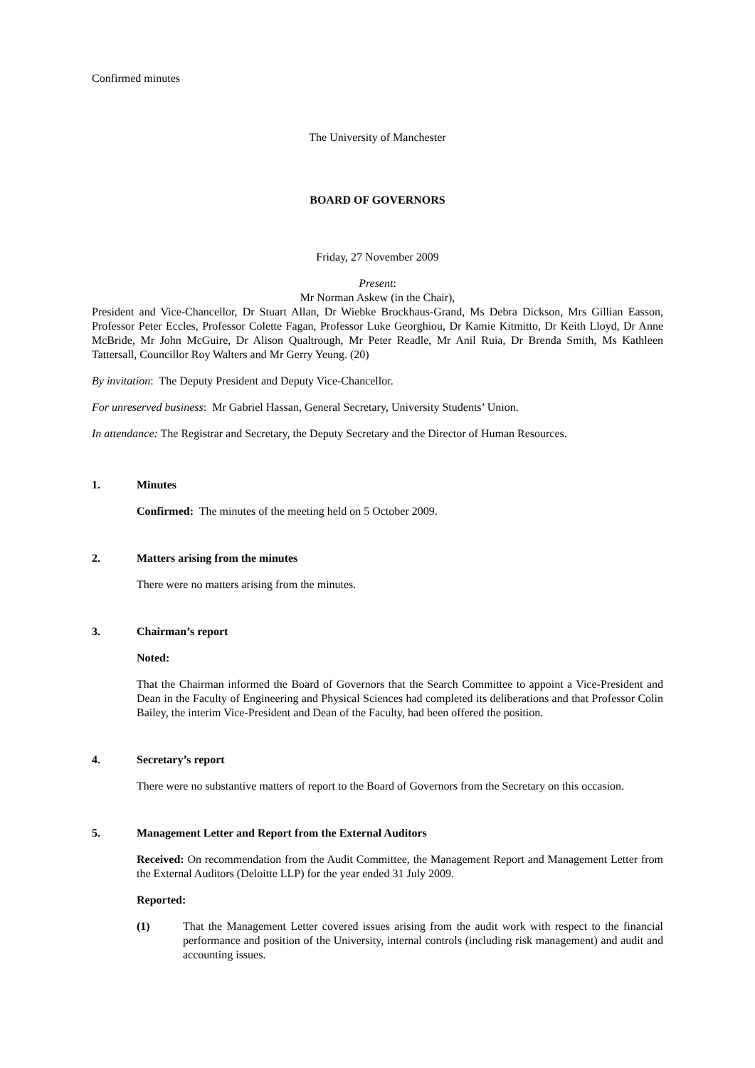Confirmed minutes
The University of Manchester
BOARD OF GOVERNORS
Friday, 27 November 2009
Present:
Mr Norman Askew (in the Chair),
President and Vice-Chancellor, Dr Stuart Allan, Dr Wiebke Brockhaus-Grand, Ms Debra Dickson, Mrs Gillian Easson, Professor Peter Eccles, Professor Colette Fagan, Professor Luke Georghiou, Dr Kamie Kitmitto, Dr Keith Lloyd, Dr Anne McBride, Mr John McGuire, Dr Alison Qualtrough, Mr Peter Readle, Mr Anil Ruia, Dr Brenda Smith, Ms Kathleen Tattersall, Councillor Roy Walters and Mr Gerry Yeung. (20)
By invitation: The Deputy President and Deputy Vice-Chancellor.
For unreserved business: Mr Gabriel Hassan, General Secretary, University Students’ Union.
In attendance: The Registrar and Secretary, the Deputy Secretary and the Director of Human Resources.
1. Minutes
Confirmed: The minutes of the meeting held on 5 October 2009.
2. Matters arising from the minutes
There were no matters arising from the minutes.
3. Chairman’s report
Noted:
That the Chairman informed the Board of Governors that the Search Committee to appoint a Vice-President and Dean in the Faculty of Engineering and Physical Sciences had completed its deliberations and that Professor Colin Bailey, the interim Vice-President and Dean of the Faculty, had been offered the position.
4. Secretary’s report
There were no substantive matters of report to the Board of Governors from the Secretary on this occasion.
5. Management Letter and Report from the External Auditors
Received: On recommendation from the Audit Committee, the Management Report and Management Letter from the External Auditors (Deloitte LLP) for the year ended 31 July 2009.
Reported:
(1) That the Management Letter covered issues arising from the audit work with respect to the financial performance and position of the University, internal controls (including risk management) and audit and accounting issues.